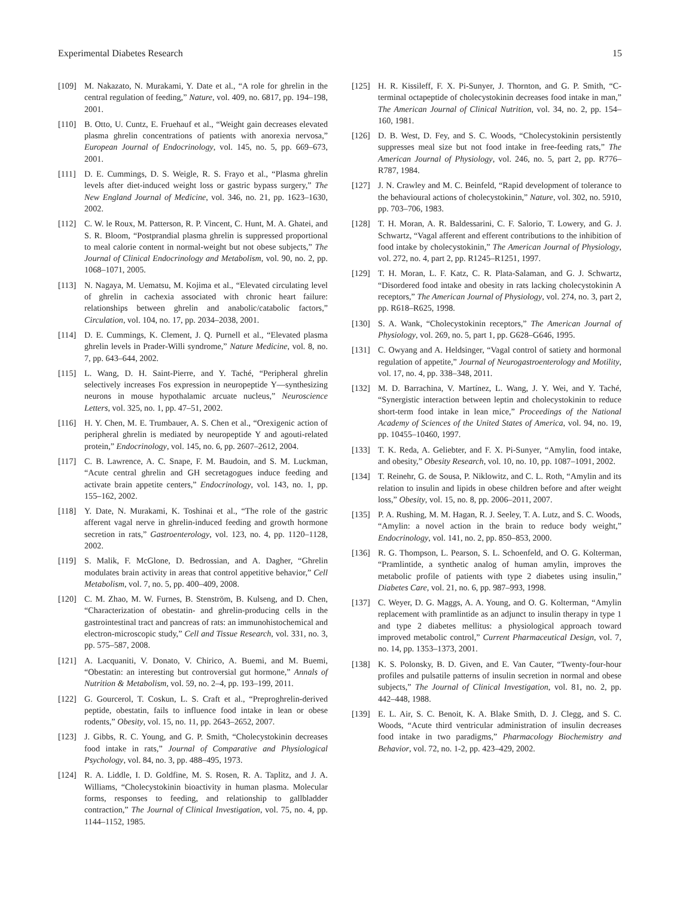Experimental Diabetes Research 15
[109] M. Nakazato, N. Murakami, Y. Date et al., “A role for ghrelin in the central regulation of feeding,” Nature, vol. 409, no. 6817, pp. 194–198, 2001.
[110] B. Otto, U. Cuntz, E. Fruehauf et al., “Weight gain decreases elevated plasma ghrelin concentrations of patients with anorexia nervosa,” European Journal of Endocrinology, vol. 145, no. 5, pp. 669–673, 2001.
[111] D. E. Cummings, D. S. Weigle, R. S. Frayo et al., “Plasma ghrelin levels after diet-induced weight loss or gastric bypass surgery,” The New England Journal of Medicine, vol. 346, no. 21, pp. 1623–1630, 2002.
[112] C. W. le Roux, M. Patterson, R. P. Vincent, C. Hunt, M. A. Ghatei, and S. R. Bloom, “Postprandial plasma ghrelin is suppressed proportional to meal calorie content in normal-weight but not obese subjects,” The Journal of Clinical Endocrinology and Metabolism, vol. 90, no. 2, pp. 1068–1071, 2005.
[113] N. Nagaya, M. Uematsu, M. Kojima et al., “Elevated circulating level of ghrelin in cachexia associated with chronic heart failure: relationships between ghrelin and anabolic/catabolic factors,” Circulation, vol. 104, no. 17, pp. 2034–2038, 2001.
[114] D. E. Cummings, K. Clement, J. Q. Purnell et al., “Elevated plasma ghrelin levels in Prader-Willi syndrome,” Nature Medicine, vol. 8, no. 7, pp. 643–644, 2002.
[115] L. Wang, D. H. Saint-Pierre, and Y. Taché, “Peripheral ghrelin selectively increases Fos expression in neuropeptide Y—synthesizing neurons in mouse hypothalamic arcuate nucleus,” Neuroscience Letters, vol. 325, no. 1, pp. 47–51, 2002.
[116] H. Y. Chen, M. E. Trumbauer, A. S. Chen et al., “Orexigenic action of peripheral ghrelin is mediated by neuropeptide Y and agouti-related protein,” Endocrinology, vol. 145, no. 6, pp. 2607–2612, 2004.
[117] C. B. Lawrence, A. C. Snape, F. M. Baudoin, and S. M. Luckman, “Acute central ghrelin and GH secretagogues induce feeding and activate brain appetite centers,” Endocrinology, vol. 143, no. 1, pp. 155–162, 2002.
[118] Y. Date, N. Murakami, K. Toshinai et al., “The role of the gastric afferent vagal nerve in ghrelin-induced feeding and growth hormone secretion in rats,” Gastroenterology, vol. 123, no. 4, pp. 1120–1128, 2002.
[119] S. Malik, F. McGlone, D. Bedrossian, and A. Dagher, “Ghrelin modulates brain activity in areas that control appetitive behavior,” Cell Metabolism, vol. 7, no. 5, pp. 400–409, 2008.
[120] C. M. Zhao, M. W. Furnes, B. Stenström, B. Kulseng, and D. Chen, “Characterization of obestatin- and ghrelin-producing cells in the gastrointestinal tract and pancreas of rats: an immunohistochemical and electron-microscopic study,” Cell and Tissue Research, vol. 331, no. 3, pp. 575–587, 2008.
[121] A. Lacquaniti, V. Donato, V. Chirico, A. Buemi, and M. Buemi, “Obestatin: an interesting but controversial gut hormone,” Annals of Nutrition & Metabolism, vol. 59, no. 2–4, pp. 193–199, 2011.
[122] G. Gourcerol, T. Coskun, L. S. Craft et al., “Preproghrelin-derived peptide, obestatin, fails to influence food intake in lean or obese rodents,” Obesity, vol. 15, no. 11, pp. 2643–2652, 2007.
[123] J. Gibbs, R. C. Young, and G. P. Smith, “Cholecystokinin decreases food intake in rats,” Journal of Comparative and Physiological Psychology, vol. 84, no. 3, pp. 488–495, 1973.
[124] R. A. Liddle, I. D. Goldfine, M. S. Rosen, R. A. Taplitz, and J. A. Williams, “Cholecystokinin bioactivity in human plasma. Molecular forms, responses to feeding, and relationship to gallbladder contraction,” The Journal of Clinical Investigation, vol. 75, no. 4, pp. 1144–1152, 1985.
[125] H. R. Kissileff, F. X. Pi-Sunyer, J. Thornton, and G. P. Smith, “C-terminal octapeptide of cholecystokinin decreases food intake in man,” The American Journal of Clinical Nutrition, vol. 34, no. 2, pp. 154–160, 1981.
[126] D. B. West, D. Fey, and S. C. Woods, “Cholecystokinin persistently suppresses meal size but not food intake in free-feeding rats,” The American Journal of Physiology, vol. 246, no. 5, part 2, pp. R776–R787, 1984.
[127] J. N. Crawley and M. C. Beinfeld, “Rapid development of tolerance to the behavioural actions of cholecystokinin,” Nature, vol. 302, no. 5910, pp. 703–706, 1983.
[128] T. H. Moran, A. R. Baldessarini, C. F. Salorio, T. Lowery, and G. J. Schwartz, “Vagal afferent and efferent contributions to the inhibition of food intake by cholecystokinin,” The American Journal of Physiology, vol. 272, no. 4, part 2, pp. R1245–R1251, 1997.
[129] T. H. Moran, L. F. Katz, C. R. Plata-Salaman, and G. J. Schwartz, “Disordered food intake and obesity in rats lacking cholecystokinin A receptors,” The American Journal of Physiology, vol. 274, no. 3, part 2, pp. R618–R625, 1998.
[130] S. A. Wank, “Cholecystokinin receptors,” The American Journal of Physiology, vol. 269, no. 5, part 1, pp. G628–G646, 1995.
[131] C. Owyang and A. Heldsinger, “Vagal control of satiety and hormonal regulation of appetite,” Journal of Neurogastroenterology and Motility, vol. 17, no. 4, pp. 338–348, 2011.
[132] M. D. Barrachina, V. Martínez, L. Wang, J. Y. Wei, and Y. Taché, “Synergistic interaction between leptin and cholecystokinin to reduce short-term food intake in lean mice,” Proceedings of the National Academy of Sciences of the United States of America, vol. 94, no. 19, pp. 10455–10460, 1997.
[133] T. K. Reda, A. Geliebter, and F. X. Pi-Sunyer, “Amylin, food intake, and obesity,” Obesity Research, vol. 10, no. 10, pp. 1087–1091, 2002.
[134] T. Reinehr, G. de Sousa, P. Niklowitz, and C. L. Roth, “Amylin and its relation to insulin and lipids in obese children before and after weight loss,” Obesity, vol. 15, no. 8, pp. 2006–2011, 2007.
[135] P. A. Rushing, M. M. Hagan, R. J. Seeley, T. A. Lutz, and S. C. Woods, “Amylin: a novel action in the brain to reduce body weight,” Endocrinology, vol. 141, no. 2, pp. 850–853, 2000.
[136] R. G. Thompson, L. Pearson, S. L. Schoenfeld, and O. G. Kolterman, “Pramlintide, a synthetic analog of human amylin, improves the metabolic profile of patients with type 2 diabetes using insulin,” Diabetes Care, vol. 21, no. 6, pp. 987–993, 1998.
[137] C. Weyer, D. G. Maggs, A. A. Young, and O. G. Kolterman, “Amylin replacement with pramlintide as an adjunct to insulin therapy in type 1 and type 2 diabetes mellitus: a physiological approach toward improved metabolic control,” Current Pharmaceutical Design, vol. 7, no. 14, pp. 1353–1373, 2001.
[138] K. S. Polonsky, B. D. Given, and E. Van Cauter, “Twenty-four-hour profiles and pulsatile patterns of insulin secretion in normal and obese subjects,” The Journal of Clinical Investigation, vol. 81, no. 2, pp. 442–448, 1988.
[139] E. L. Air, S. C. Benoit, K. A. Blake Smith, D. J. Clegg, and S. C. Woods, “Acute third ventricular administration of insulin decreases food intake in two paradigms,” Pharmacology Biochemistry and Behavior, vol. 72, no. 1-2, pp. 423–429, 2002.